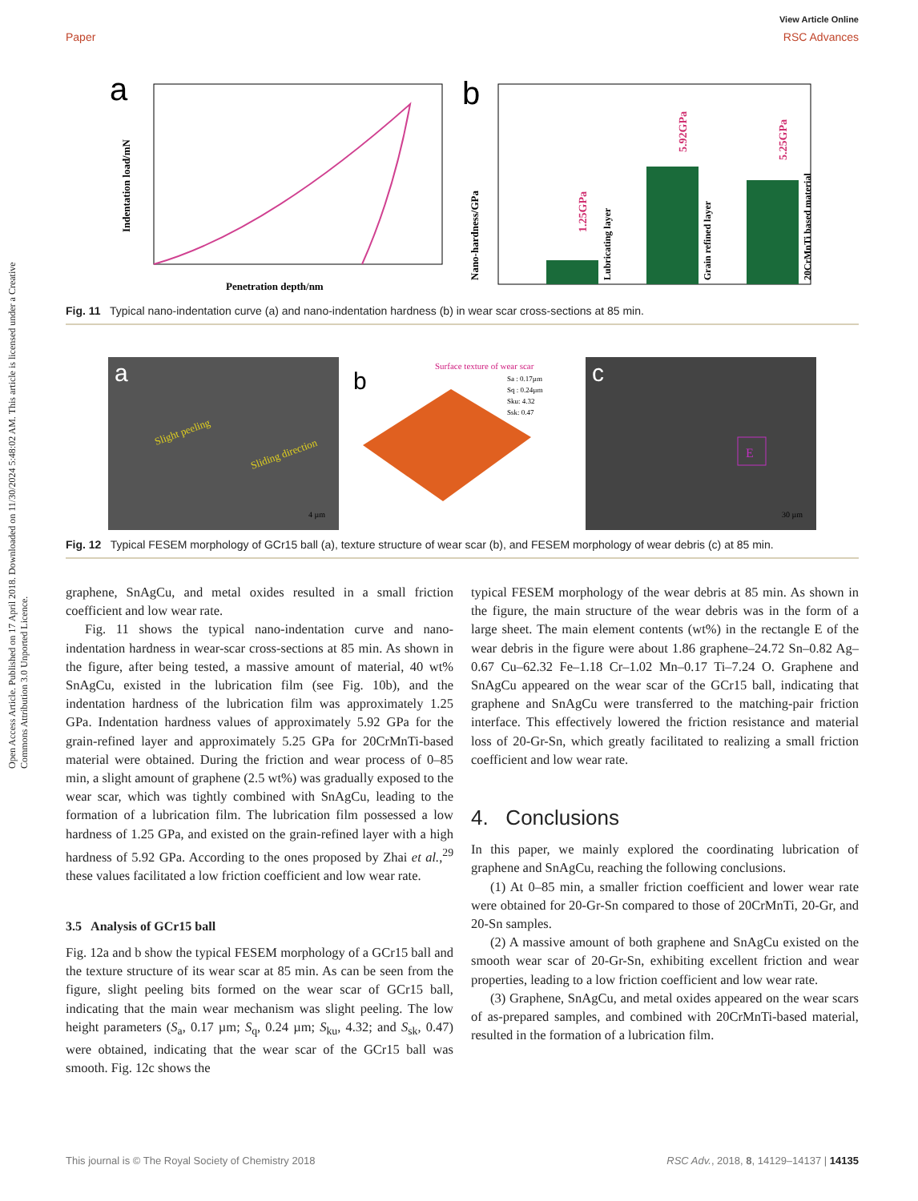Open Access Article. Published on 17 April 2018. Downloaded on 11/30/2024 5:48:02 AM. This article is licensed under a Creative Commons Attribution 3.0 Unported Licence.
View Article Online
Paper RSC Advances
a
Penetration depth/nm
Indentation load/mN
b
1.25GPa
Lubricating layer
5.92GPa
Grain refined layer
5.25GPa
20CrMnTi based material
Nano-hardness/GPa
Fig. 11 Typical nano-indentation curve (a) and nano-indentation hardness (b) in wear scar cross-sections at 85 min.
a
Slight peeling
Sliding direction
4 µm
b
Surface texture of wear scar
Sa : 0.17µm
Sq : 0.24µm
Sku: 4.32
Ssk: 0.47
c
E
30 µm
Fig. 12 Typical FESEM morphology of GCr15 ball (a), texture structure of wear scar (b), and FESEM morphology of wear debris (c) at 85 min.
graphene, SnAgCu, and metal oxides resulted in a small friction coefficient and low wear rate.
Fig. 11 shows the typical nano-indentation curve and nano-indentation hardness in wear-scar cross-sections at 85 min. As shown in the figure, after being tested, a massive amount of material, 40 wt% SnAgCu, existed in the lubrication film (see Fig. 10b), and the indentation hardness of the lubrication film was approximately 1.25 GPa. Indentation hardness values of approximately 5.92 GPa for the grain-refined layer and approximately 5.25 GPa for 20CrMnTi-based material were obtained. During the friction and wear process of 0–85 min, a slight amount of graphene (2.5 wt%) was gradually exposed to the wear scar, which was tightly combined with SnAgCu, leading to the formation of a lubrication film. The lubrication film possessed a low hardness of 1.25 GPa, and existed on the grain-refined layer with a high hardness of 5.92 GPa. According to the ones proposed by Zhai et al.,<sup>29</sup> these values facilitated a low friction coefficient and low wear rate.
3.5 Analysis of GCr15 ball
Fig. 12a and b show the typical FESEM morphology of a GCr15 ball and the texture structure of its wear scar at 85 min. As can be seen from the figure, slight peeling bits formed on the wear scar of GCr15 ball, indicating that the main wear mechanism was slight peeling. The low height parameters (S<sub>a</sub>, 0.17 µm; S<sub>q</sub>, 0.24 µm; S<sub>ku</sub>, 4.32; and S<sub>sk</sub>, 0.47) were obtained, indicating that the wear scar of the GCr15 ball was smooth. Fig. 12c shows the
typical FESEM morphology of the wear debris at 85 min. As shown in the figure, the main structure of the wear debris was in the form of a large sheet. The main element contents (wt%) in the rectangle E of the wear debris in the figure were about 1.86 graphene–24.72 Sn–0.82 Ag–0.67 Cu–62.32 Fe–1.18 Cr–1.02 Mn–0.17 Ti–7.24 O. Graphene and SnAgCu appeared on the wear scar of the GCr15 ball, indicating that graphene and SnAgCu were transferred to the matching-pair friction interface. This effectively lowered the friction resistance and material loss of 20-Gr-Sn, which greatly facilitated to realizing a small friction coefficient and low wear rate.
4. Conclusions
In this paper, we mainly explored the coordinating lubrication of graphene and SnAgCu, reaching the following conclusions.
(1) At 0–85 min, a smaller friction coefficient and lower wear rate were obtained for 20-Gr-Sn compared to those of 20CrMnTi, 20-Gr, and 20-Sn samples.
(2) A massive amount of both graphene and SnAgCu existed on the smooth wear scar of 20-Gr-Sn, exhibiting excellent friction and wear properties, leading to a low friction coefficient and low wear rate.
(3) Graphene, SnAgCu, and metal oxides appeared on the wear scars of as-prepared samples, and combined with 20CrMnTi-based material, resulted in the formation of a lubrication film.
This journal is © The Royal Society of Chemistry 2018 RSC Adv., 2018, 8, 14129–14137 | 14135